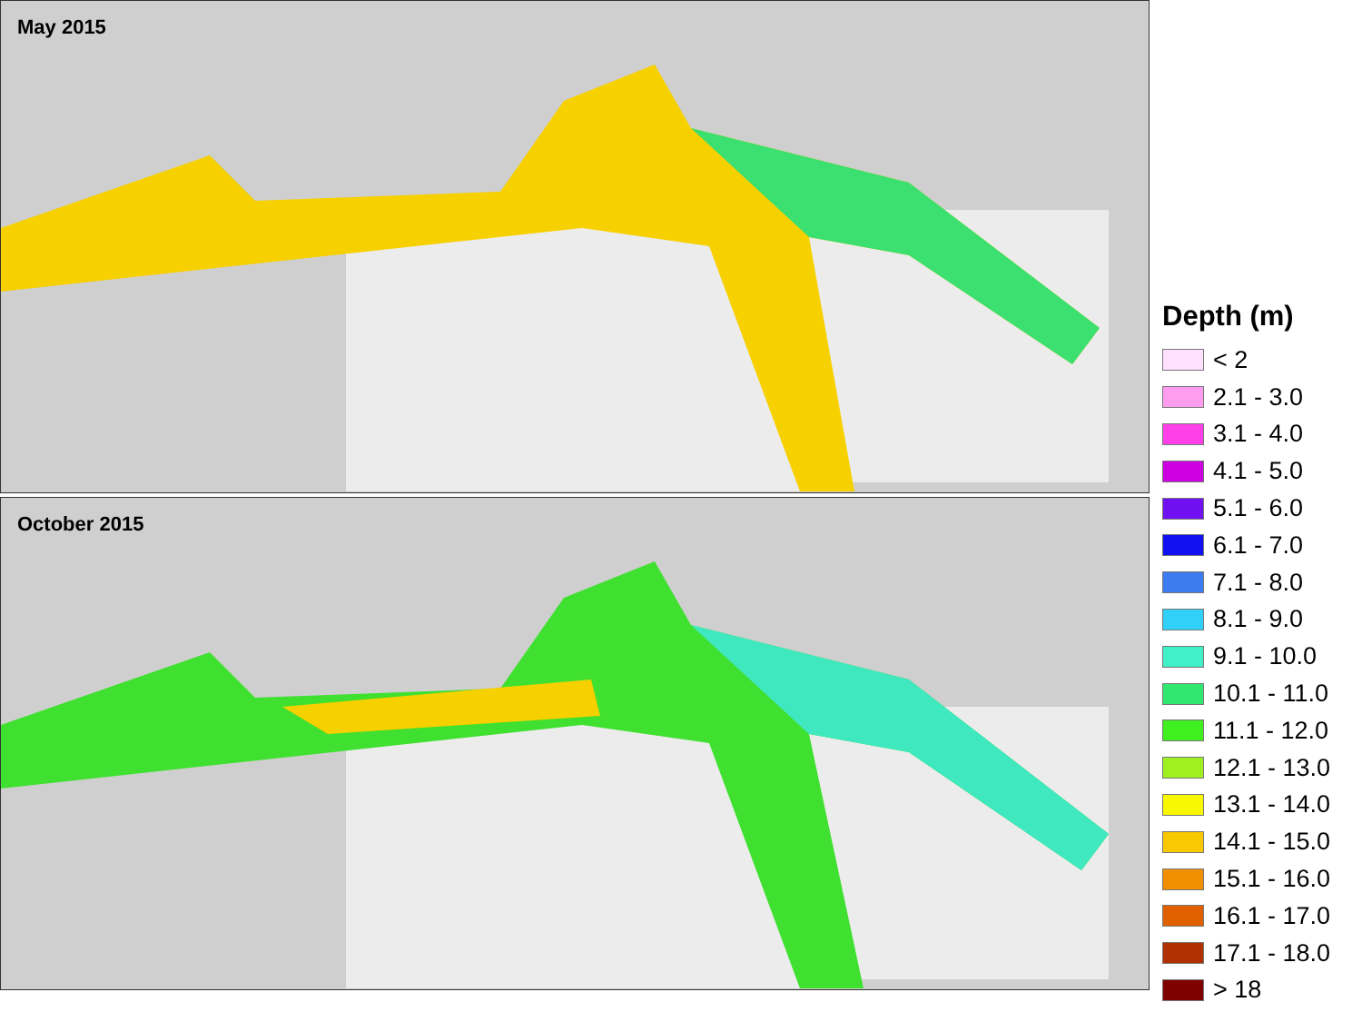May 2015
October 2015
Depth (m)
< 2
2.1 - 3.0
3.1 - 4.0
4.1 - 5.0
5.1 - 6.0
6.1 - 7.0
7.1 - 8.0
8.1 - 9.0
9.1 - 10.0
10.1 - 11.0
11.1 - 12.0
12.1 - 13.0
13.1 - 14.0
14.1 - 15.0
15.1 - 16.0
16.1 - 17.0
17.1 - 18.0
> 18